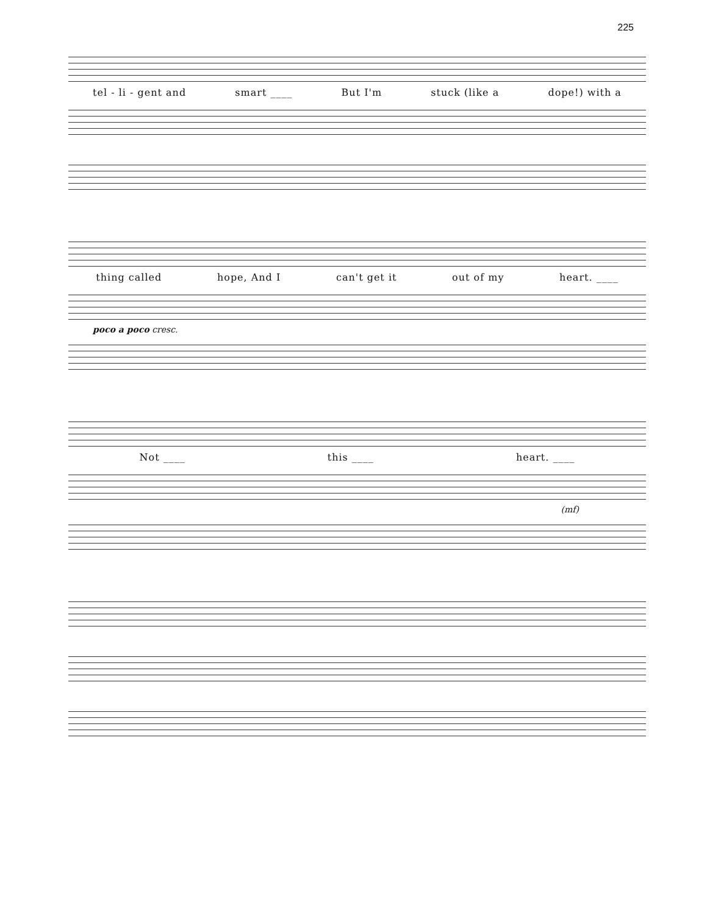225
tel - li - gent and smart ____ But I'm stuck (like a dope!) with a
thing called hope, And I can't get it out of my heart. ____
poco a poco cresc.
Not ____ this ____ heart. ____
(mf)